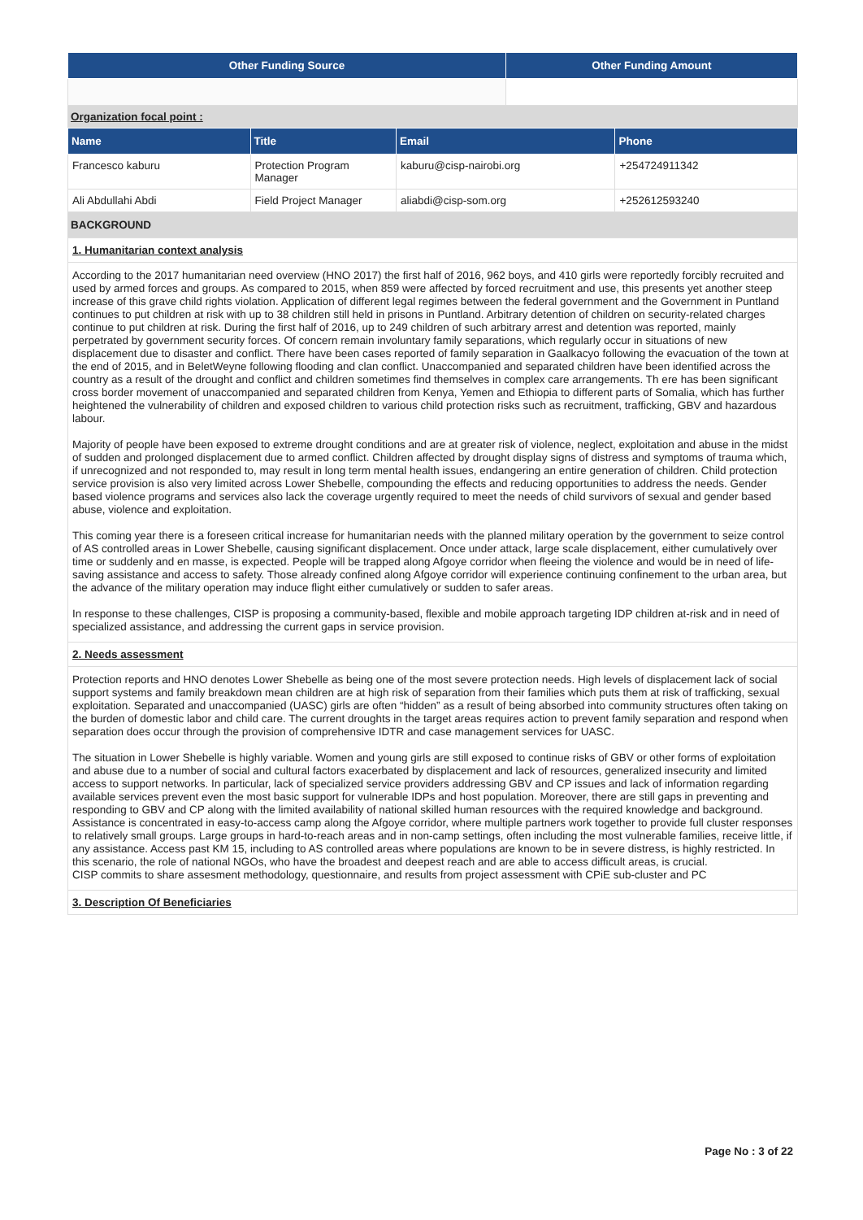| Other Funding Source | Other Funding Amount |
| --- | --- |
Organization focal point :
| Name | Title | Email | Phone |
| --- | --- | --- | --- |
| Francesco kaburu | Protection Program Manager | kaburu@cisp-nairobi.org | +254724911342 |
| Ali Abdullahi Abdi | Field Project Manager | aliabdi@cisp-som.org | +252612593240 |
BACKGROUND
1. Humanitarian context analysis
According to the 2017 humanitarian need overview (HNO 2017) the first half of 2016, 962 boys, and 410 girls were reportedly forcibly recruited and used by armed forces and groups. As compared to 2015, when 859 were affected by forced recruitment and use, this presents yet another steep increase of this grave child rights violation. Application of different legal regimes between the federal government and the Government in Puntland continues to put children at risk with up to 38 children still held in prisons in Puntland. Arbitrary detention of children on security-related charges continue to put children at risk. During the first half of 2016, up to 249 children of such arbitrary arrest and detention was reported, mainly perpetrated by government security forces. Of concern remain involuntary family separations, which regularly occur in situations of new displacement due to disaster and conflict. There have been cases reported of family separation in Gaalkacyo following the evacuation of the town at the end of 2015, and in BeletWeyne following flooding and clan conflict. Unaccompanied and separated children have been identified across the country as a result of the drought and conflict and children sometimes find themselves in complex care arrangements. Th ere has been significant cross border movement of unaccompanied and separated children from Kenya, Yemen and Ethiopia to different parts of Somalia, which has further heightened the vulnerability of children and exposed children to various child protection risks such as recruitment, trafficking, GBV and hazardous labour.
Majority of people have been exposed to extreme drought conditions and are at greater risk of violence, neglect, exploitation and abuse in the midst of sudden and prolonged displacement due to armed conflict. Children affected by drought display signs of distress and symptoms of trauma which, if unrecognized and not responded to, may result in long term mental health issues, endangering an entire generation of children. Child protection service provision is also very limited across Lower Shebelle, compounding the effects and reducing opportunities to address the needs. Gender based violence programs and services also lack the coverage urgently required to meet the needs of child survivors of sexual and gender based abuse, violence and exploitation.
This coming year there is a foreseen critical increase for humanitarian needs with the planned military operation by the government to seize control of AS controlled areas in Lower Shebelle, causing significant displacement. Once under attack, large scale displacement, either cumulatively over time or suddenly and en masse, is expected. People will be trapped along Afgoye corridor when fleeing the violence and would be in need of life-saving assistance and access to safety. Those already confined along Afgoye corridor will experience continuing confinement to the urban area, but the advance of the military operation may induce flight either cumulatively or sudden to safer areas.
In response to these challenges, CISP is proposing a community-based, flexible and mobile approach targeting IDP children at-risk and in need of specialized assistance, and addressing the current gaps in service provision.
2. Needs assessment
Protection reports and HNO denotes Lower Shebelle as being one of the most severe protection needs. High levels of displacement lack of social support systems and family breakdown mean children are at high risk of separation from their families which puts them at risk of trafficking, sexual exploitation. Separated and unaccompanied (UASC) girls are often “hidden” as a result of being absorbed into community structures often taking on the burden of domestic labor and child care. The current droughts in the target areas requires action to prevent family separation and respond when separation does occur through the provision of comprehensive IDTR and case management services for UASC.
The situation in Lower Shebelle is highly variable. Women and young girls are still exposed to continue risks of GBV or other forms of exploitation and abuse due to a number of social and cultural factors exacerbated by displacement and lack of resources, generalized insecurity and limited access to support networks. In particular, lack of specialized service providers addressing GBV and CP issues and lack of information regarding available services prevent even the most basic support for vulnerable IDPs and host population. Moreover, there are still gaps in preventing and responding to GBV and CP along with the limited availability of national skilled human resources with the required knowledge and background. Assistance is concentrated in easy-to-access camp along the Afgoye corridor, where multiple partners work together to provide full cluster responses to relatively small groups. Large groups in hard-to-reach areas and in non-camp settings, often including the most vulnerable families, receive little, if any assistance. Access past KM 15, including to AS controlled areas where populations are known to be in severe distress, is highly restricted. In this scenario, the role of national NGOs, who have the broadest and deepest reach and are able to access difficult areas, is crucial.
CISP commits to share assesment methodology, questionnaire, and results from project assessment with CPiE sub-cluster and PC
3. Description Of Beneficiaries
Page No : 3 of 22